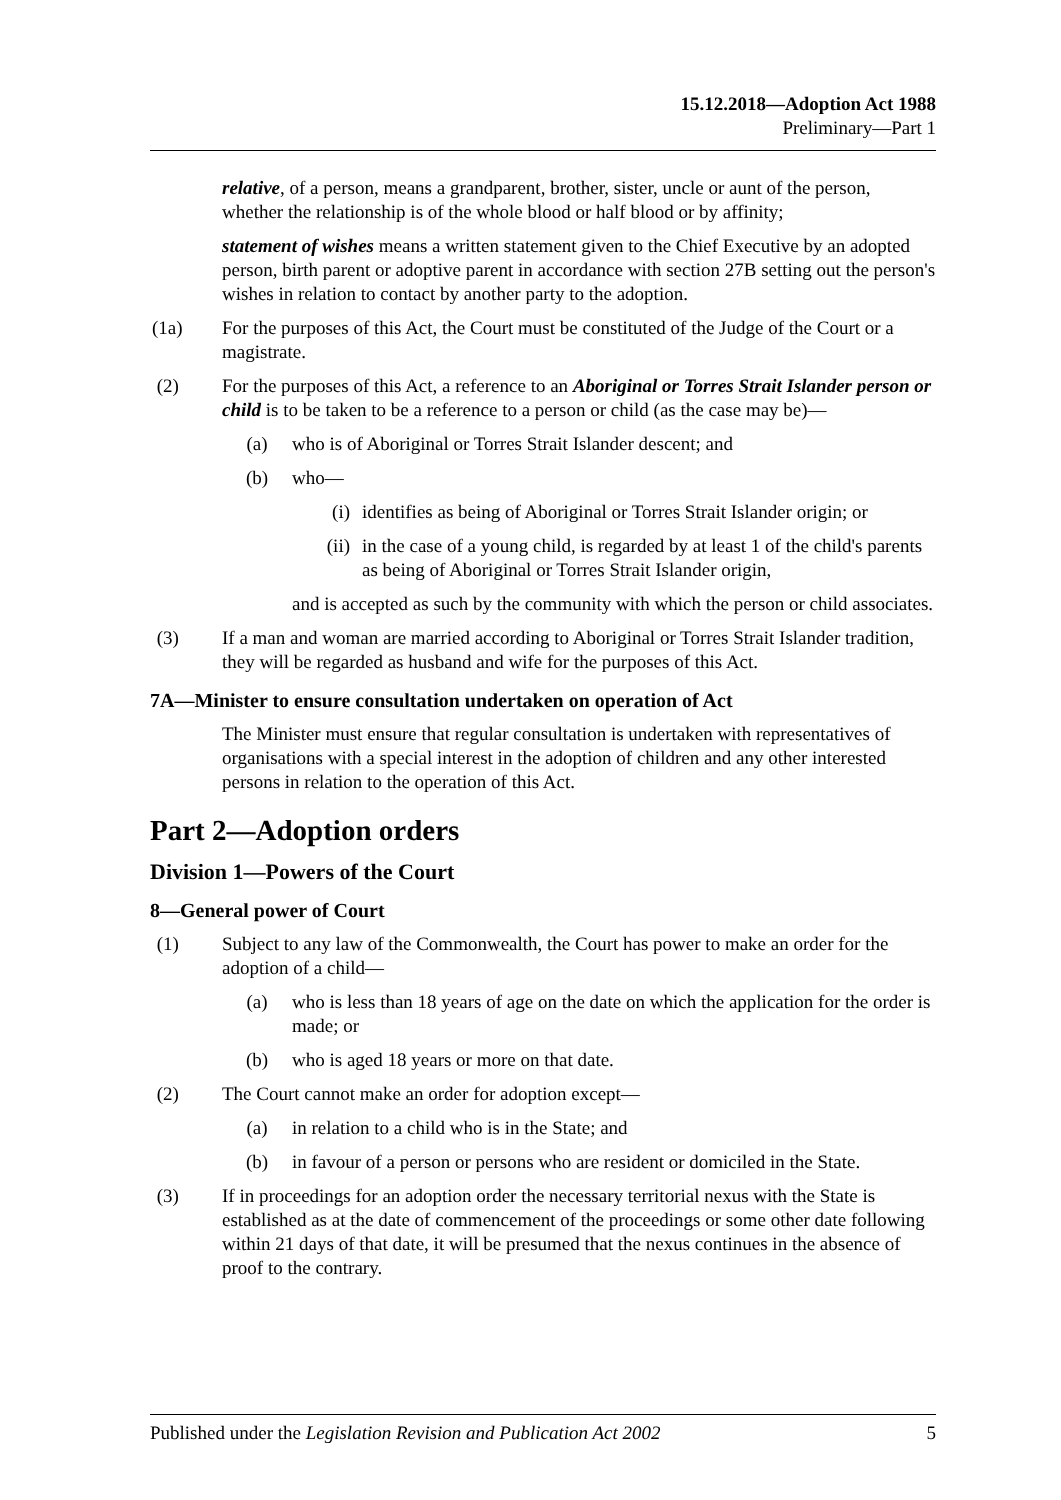15.12.2018—Adoption Act 1988
Preliminary—Part 1
relative, of a person, means a grandparent, brother, sister, uncle or aunt of the person, whether the relationship is of the whole blood or half blood or by affinity;
statement of wishes means a written statement given to the Chief Executive by an adopted person, birth parent or adoptive parent in accordance with section 27B setting out the person's wishes in relation to contact by another party to the adoption.
(1a) For the purposes of this Act, the Court must be constituted of the Judge of the Court or a magistrate.
(2) For the purposes of this Act, a reference to an Aboriginal or Torres Strait Islander person or child is to be taken to be a reference to a person or child (as the case may be)—
(a) who is of Aboriginal or Torres Strait Islander descent; and
(b) who—
(i) identifies as being of Aboriginal or Torres Strait Islander origin; or
(ii) in the case of a young child, is regarded by at least 1 of the child's parents as being of Aboriginal or Torres Strait Islander origin,
and is accepted as such by the community with which the person or child associates.
(3) If a man and woman are married according to Aboriginal or Torres Strait Islander tradition, they will be regarded as husband and wife for the purposes of this Act.
7A—Minister to ensure consultation undertaken on operation of Act
The Minister must ensure that regular consultation is undertaken with representatives of organisations with a special interest in the adoption of children and any other interested persons in relation to the operation of this Act.
Part 2—Adoption orders
Division 1—Powers of the Court
8—General power of Court
(1) Subject to any law of the Commonwealth, the Court has power to make an order for the adoption of a child—
(a) who is less than 18 years of age on the date on which the application for the order is made; or
(b) who is aged 18 years or more on that date.
(2) The Court cannot make an order for adoption except—
(a) in relation to a child who is in the State; and
(b) in favour of a person or persons who are resident or domiciled in the State.
(3) If in proceedings for an adoption order the necessary territorial nexus with the State is established as at the date of commencement of the proceedings or some other date following within 21 days of that date, it will be presumed that the nexus continues in the absence of proof to the contrary.
Published under the Legislation Revision and Publication Act 2002 5